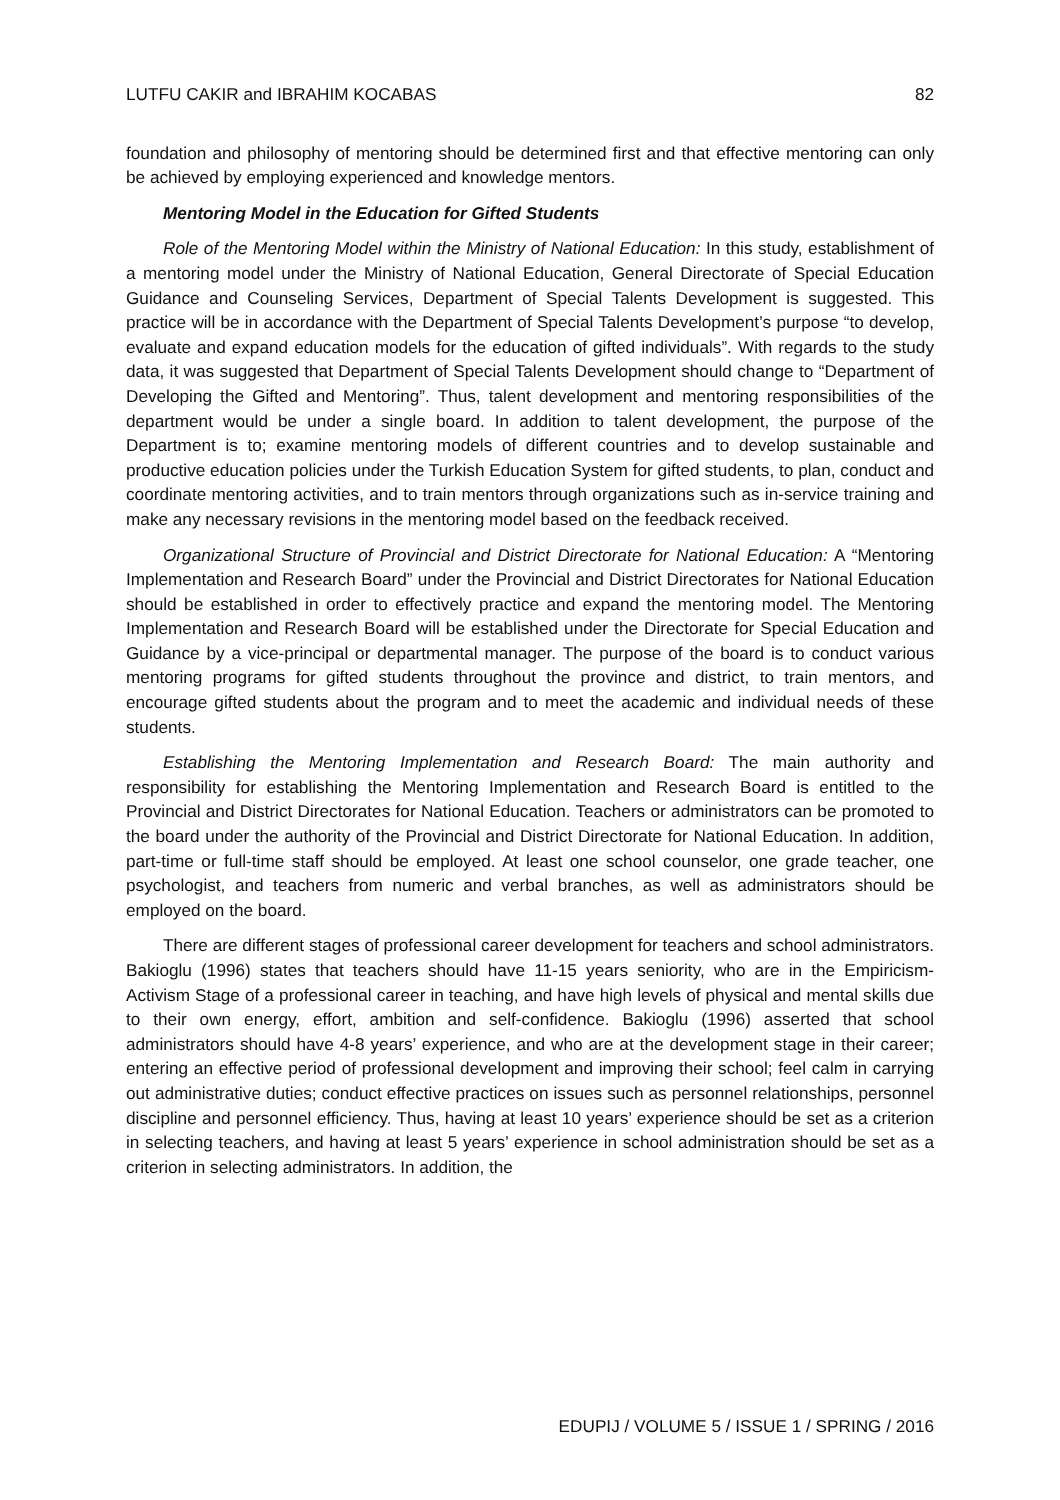LUTFU CAKIR and IBRAHIM KOCABAS 82
foundation and philosophy of mentoring should be determined first and that effective mentoring can only be achieved by employing experienced and knowledge mentors.
Mentoring Model in the Education for Gifted Students
Role of the Mentoring Model within the Ministry of National Education: In this study, establishment of a mentoring model under the Ministry of National Education, General Directorate of Special Education Guidance and Counseling Services, Department of Special Talents Development is suggested. This practice will be in accordance with the Department of Special Talents Development’s purpose “to develop, evaluate and expand education models for the education of gifted individuals”. With regards to the study data, it was suggested that Department of Special Talents Development should change to “Department of Developing the Gifted and Mentoring”. Thus, talent development and mentoring responsibilities of the department would be under a single board. In addition to talent development, the purpose of the Department is to; examine mentoring models of different countries and to develop sustainable and productive education policies under the Turkish Education System for gifted students, to plan, conduct and coordinate mentoring activities, and to train mentors through organizations such as in-service training and make any necessary revisions in the mentoring model based on the feedback received.
Organizational Structure of Provincial and District Directorate for National Education: A “Mentoring Implementation and Research Board” under the Provincial and District Directorates for National Education should be established in order to effectively practice and expand the mentoring model. The Mentoring Implementation and Research Board will be established under the Directorate for Special Education and Guidance by a vice-principal or departmental manager. The purpose of the board is to conduct various mentoring programs for gifted students throughout the province and district, to train mentors, and encourage gifted students about the program and to meet the academic and individual needs of these students.
Establishing the Mentoring Implementation and Research Board: The main authority and responsibility for establishing the Mentoring Implementation and Research Board is entitled to the Provincial and District Directorates for National Education. Teachers or administrators can be promoted to the board under the authority of the Provincial and District Directorate for National Education. In addition, part-time or full-time staff should be employed. At least one school counselor, one grade teacher, one psychologist, and teachers from numeric and verbal branches, as well as administrators should be employed on the board.
There are different stages of professional career development for teachers and school administrators. Bakioglu (1996) states that teachers should have 11-15 years seniority, who are in the Empiricism-Activism Stage of a professional career in teaching, and have high levels of physical and mental skills due to their own energy, effort, ambition and self-confidence. Bakioglu (1996) asserted that school administrators should have 4-8 years’ experience, and who are at the development stage in their career; entering an effective period of professional development and improving their school; feel calm in carrying out administrative duties; conduct effective practices on issues such as personnel relationships, personnel discipline and personnel efficiency. Thus, having at least 10 years’ experience should be set as a criterion in selecting teachers, and having at least 5 years’ experience in school administration should be set as a criterion in selecting administrators. In addition, the
EDUPIJ / VOLUME 5 / ISSUE 1 / SPRING / 2016